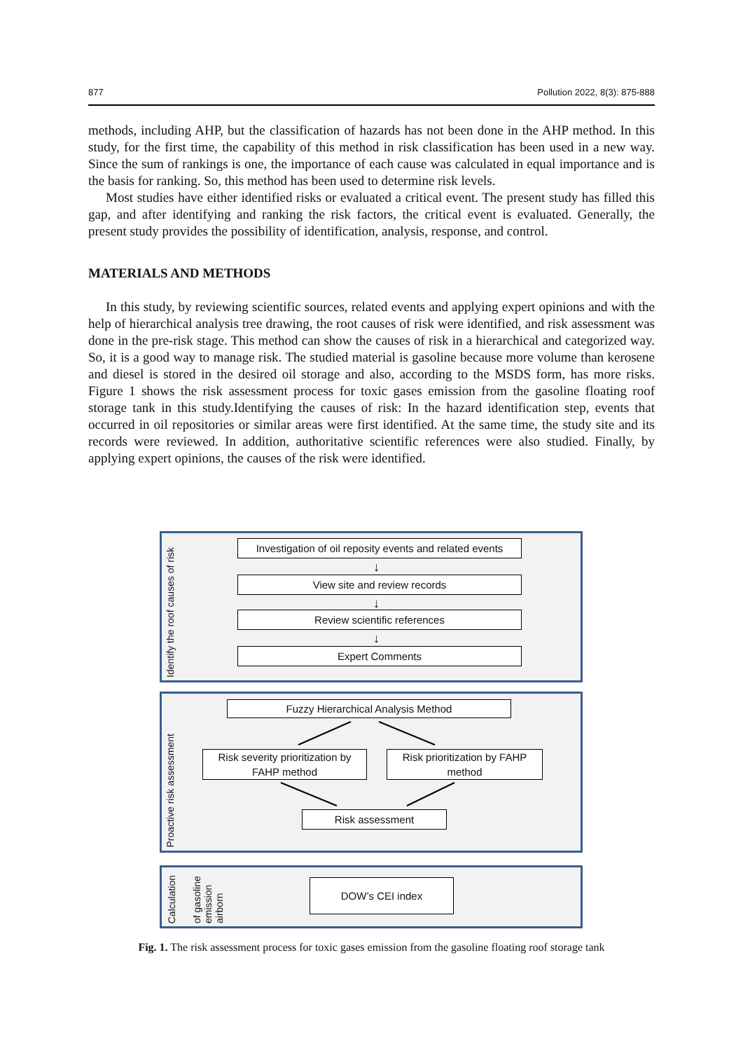877 Pollution 2022, 8(3): 875-888
methods, including AHP, but the classification of hazards has not been done in the AHP method. In this study, for the first time, the capability of this method in risk classification has been used in a new way. Since the sum of rankings is one, the importance of each cause was calculated in equal importance and is the basis for ranking. So, this method has been used to determine risk levels.
Most studies have either identified risks or evaluated a critical event. The present study has filled this gap, and after identifying and ranking the risk factors, the critical event is evaluated. Generally, the present study provides the possibility of identification, analysis, response, and control.
MATERIALS AND METHODS
In this study, by reviewing scientific sources, related events and applying expert opinions and with the help of hierarchical analysis tree drawing, the root causes of risk were identified, and risk assessment was done in the pre-risk stage. This method can show the causes of risk in a hierarchical and categorized way. So, it is a good way to manage risk. The studied material is gasoline because more volume than kerosene and diesel is stored in the desired oil storage and also, according to the MSDS form, has more risks. Figure 1 shows the risk assessment process for toxic gases emission from the gasoline floating roof storage tank in this study.Identifying the causes of risk: In the hazard identification step, events that occurred in oil repositories or similar areas were first identified. At the same time, the study site and its records were reviewed. In addition, authoritative scientific references were also studied. Finally, by applying expert opinions, the causes of the risk were identified.
Identify the roof causes of risk
Investigation of oil reposity events and related events
↓
View site and review records
↓
Review scientific references
↓
Expert Comments
Proactive risk assessment
Fuzzy Hierarchical Analysis Method
Risk severity prioritization by FAHP method
Risk prioritization by FAHP method
Risk assessment
Calculation
of gasoline emission airborn
DOW’s CEI index
Fig. 1. The risk assessment process for toxic gases emission from the gasoline floating roof storage tank